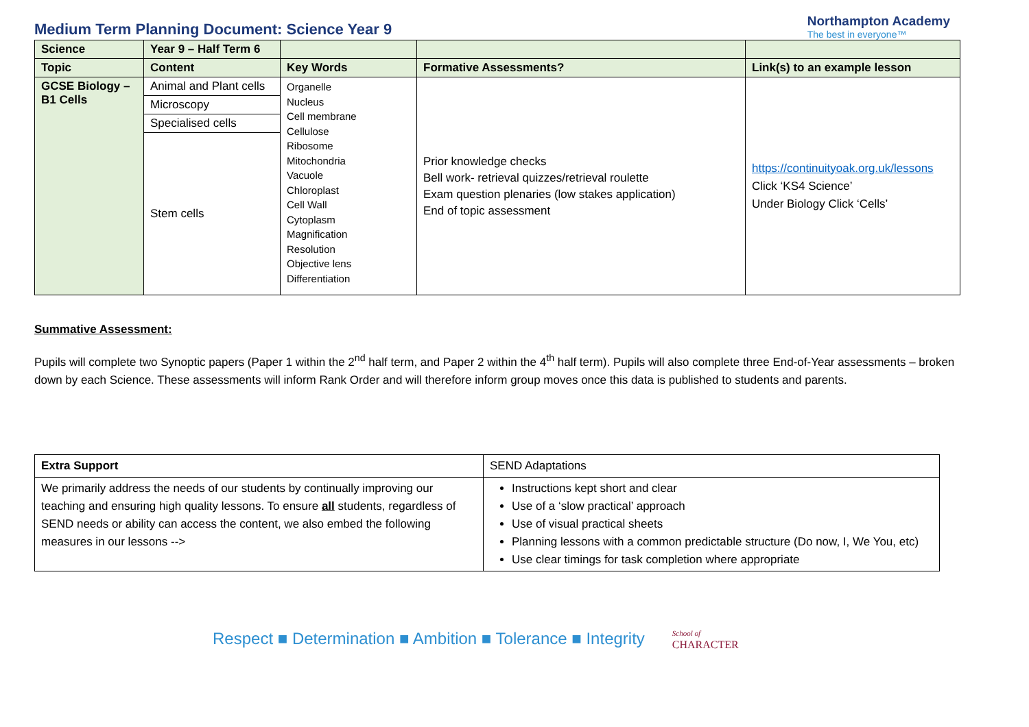Medium Term Planning Document: Science Year 9
Northampton Academy
The best in everyone™
| Science | Year 9 – Half Term 6 | | | |
| Topic | Content | Key Words | Formative Assessments? | Link(s) to an example lesson |
| GCSE Biology – B1 Cells | Animal and Plant cells | Organelle Nucleus Cell membrane Cellulose Ribosome Mitochondria Vacuole Chloroplast Cell Wall Cytoplasm Magnification Resolution Objective lens Differentiation | Prior knowledge checks Bell work- retrieval quizzes/retrieval roulette Exam question plenaries (low stakes application) End of topic assessment | https://continuityoak.org.uk/lessons Click ‘KS4 Science’ Under Biology Click ‘Cells’ |
| | Microscopy | | | |
| | Specialised cells | | | |
| | Stem cells | | | |
Summative Assessment:
Pupils will complete two Synoptic papers (Paper 1 within the 2<sup>nd</sup> half term, and Paper 2 within the 4<sup>th</sup> half term). Pupils will also complete three End-of-Year assessments – broken down by each Science. These assessments will inform Rank Order and will therefore inform group moves once this data is published to students and parents.
| Extra Support | SEND Adaptations |
| We primarily address the needs of our students by continually improving our teaching and ensuring high quality lessons. To ensure all students, regardless of SEND needs or ability can access the content, we also embed the following measures in our lessons --> | Instructions kept short and clear Use of a ‘slow practical’ approach Use of visual practical sheets Planning lessons with a common predictable structure (Do now, I, We You, etc) Use clear timings for task completion where appropriate |
Respect ■ Determination ■ Ambition ■ Tolerance ■ Integrity School of
CHARACTER